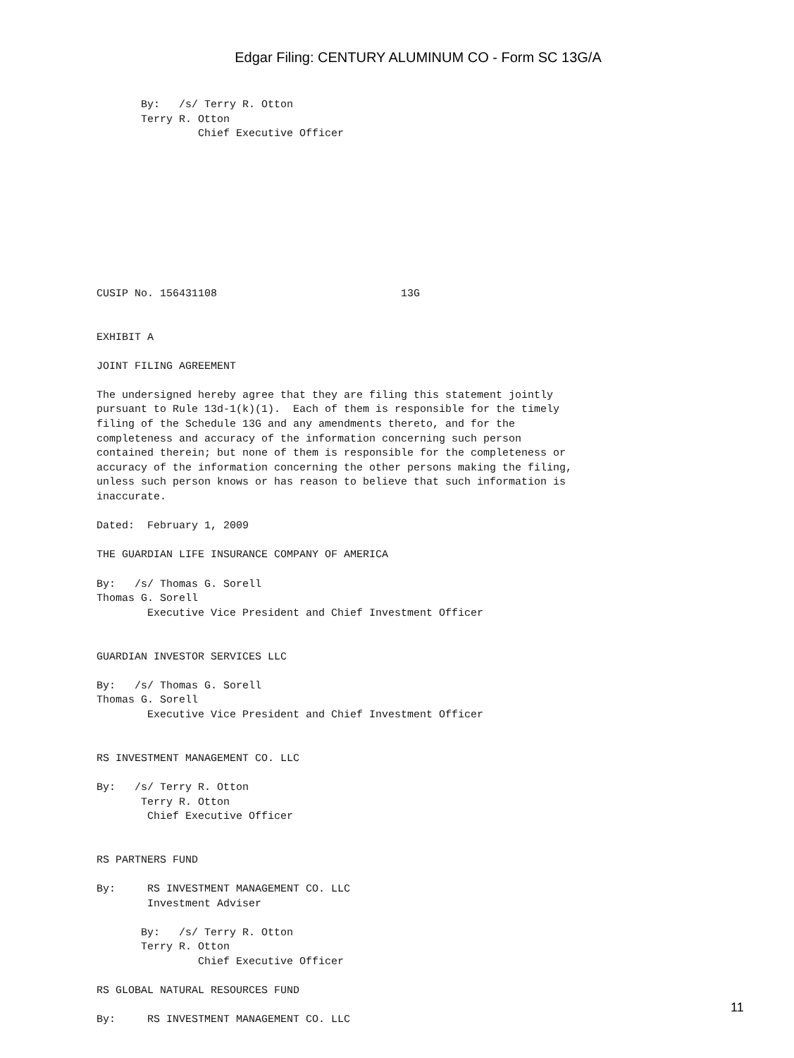Edgar Filing: CENTURY ALUMINUM CO - Form SC 13G/A
       By:   /s/ Terry R. Otton
       Terry R. Otton
                Chief Executive Officer










CUSIP No. 156431108                             13G


EXHIBIT A

JOINT FILING AGREEMENT

The undersigned hereby agree that they are filing this statement jointly
pursuant to Rule 13d-1(k)(1).  Each of them is responsible for the timely
filing of the Schedule 13G and any amendments thereto, and for the
completeness and accuracy of the information concerning such person
contained therein; but none of them is responsible for the completeness or
accuracy of the information concerning the other persons making the filing,
unless such person knows or has reason to believe that such information is
inaccurate.

Dated:  February 1, 2009

THE GUARDIAN LIFE INSURANCE COMPANY OF AMERICA

By:   /s/ Thomas G. Sorell
Thomas G. Sorell
        Executive Vice President and Chief Investment Officer


GUARDIAN INVESTOR SERVICES LLC

By:   /s/ Thomas G. Sorell
Thomas G. Sorell
        Executive Vice President and Chief Investment Officer


RS INVESTMENT MANAGEMENT CO. LLC

By:   /s/ Terry R. Otton
       Terry R. Otton
        Chief Executive Officer


RS PARTNERS FUND

By:     RS INVESTMENT MANAGEMENT CO. LLC
        Investment Adviser

       By:   /s/ Terry R. Otton
       Terry R. Otton
                Chief Executive Officer

RS GLOBAL NATURAL RESOURCES FUND

By:     RS INVESTMENT MANAGEMENT CO. LLC
11